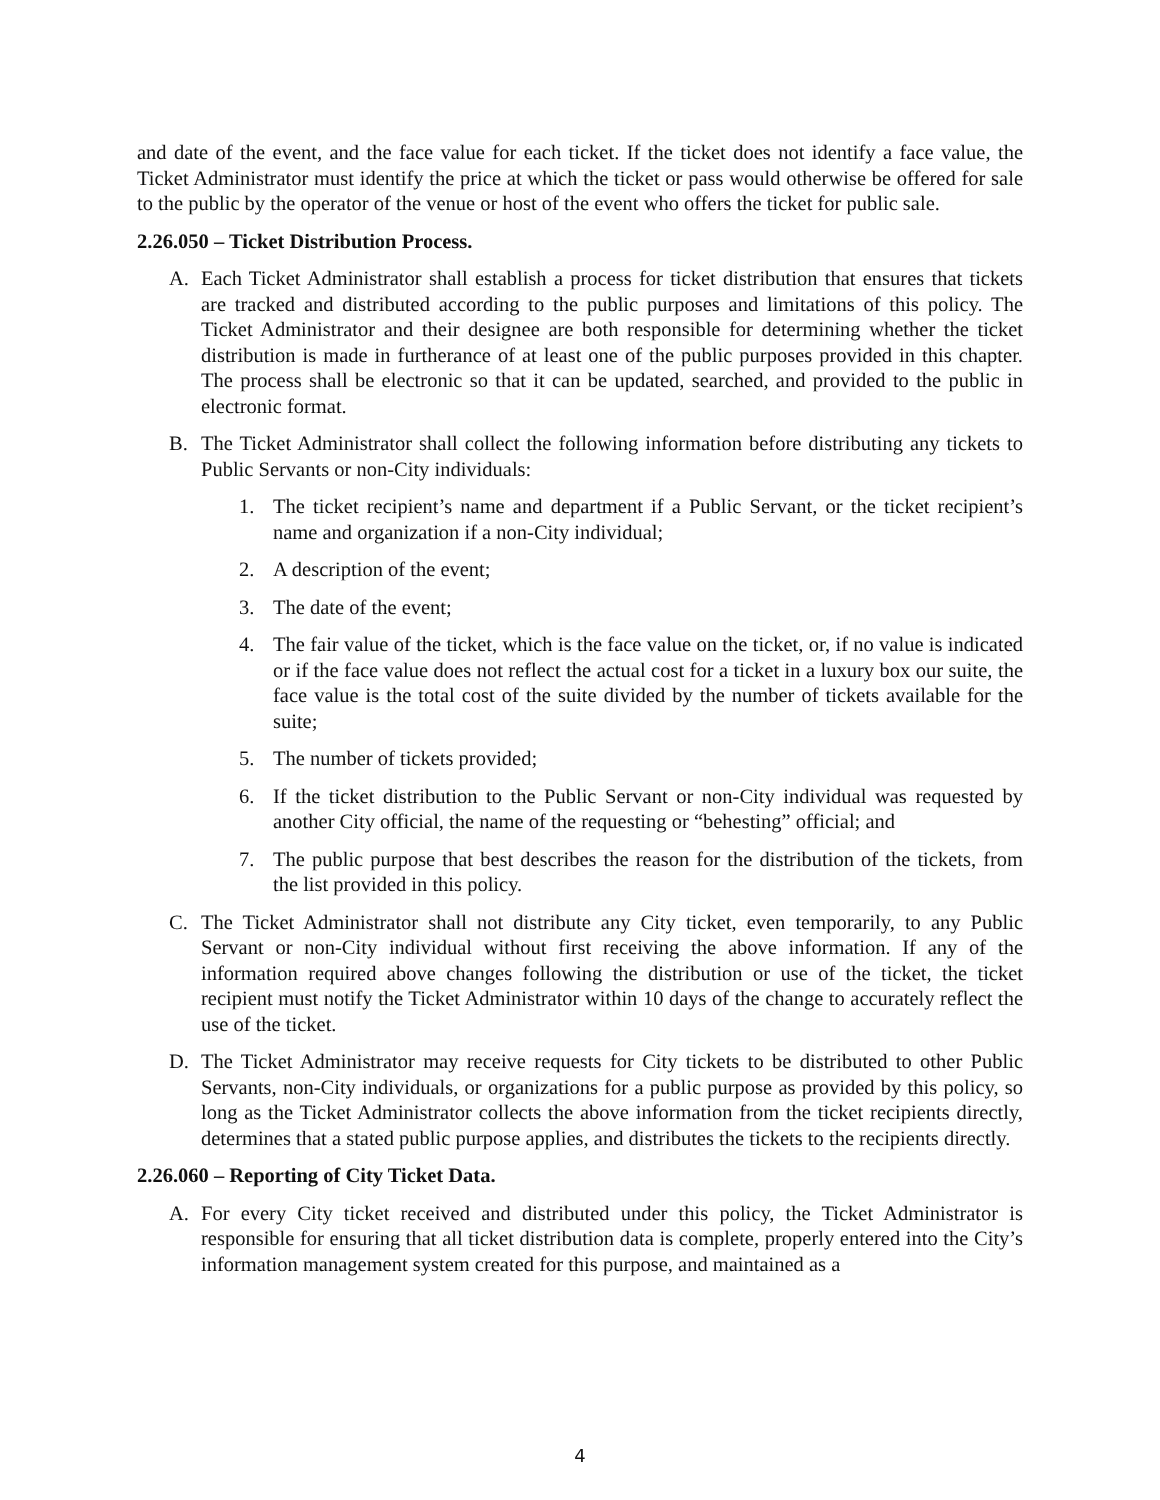and date of the event, and the face value for each ticket. If the ticket does not identify a face value, the Ticket Administrator must identify the price at which the ticket or pass would otherwise be offered for sale to the public by the operator of the venue or host of the event who offers the ticket for public sale.
2.26.050 – Ticket Distribution Process.
A. Each Ticket Administrator shall establish a process for ticket distribution that ensures that tickets are tracked and distributed according to the public purposes and limitations of this policy. The Ticket Administrator and their designee are both responsible for determining whether the ticket distribution is made in furtherance of at least one of the public purposes provided in this chapter. The process shall be electronic so that it can be updated, searched, and provided to the public in electronic format.
B. The Ticket Administrator shall collect the following information before distributing any tickets to Public Servants or non-City individuals:
1. The ticket recipient’s name and department if a Public Servant, or the ticket recipient’s name and organization if a non-City individual;
2. A description of the event;
3. The date of the event;
4. The fair value of the ticket, which is the face value on the ticket, or, if no value is indicated or if the face value does not reflect the actual cost for a ticket in a luxury box our suite, the face value is the total cost of the suite divided by the number of tickets available for the suite;
5. The number of tickets provided;
6. If the ticket distribution to the Public Servant or non-City individual was requested by another City official, the name of the requesting or “behesting” official; and
7. The public purpose that best describes the reason for the distribution of the tickets, from the list provided in this policy.
C. The Ticket Administrator shall not distribute any City ticket, even temporarily, to any Public Servant or non-City individual without first receiving the above information. If any of the information required above changes following the distribution or use of the ticket, the ticket recipient must notify the Ticket Administrator within 10 days of the change to accurately reflect the use of the ticket.
D. The Ticket Administrator may receive requests for City tickets to be distributed to other Public Servants, non-City individuals, or organizations for a public purpose as provided by this policy, so long as the Ticket Administrator collects the above information from the ticket recipients directly, determines that a stated public purpose applies, and distributes the tickets to the recipients directly.
2.26.060 – Reporting of City Ticket Data.
A. For every City ticket received and distributed under this policy, the Ticket Administrator is responsible for ensuring that all ticket distribution data is complete, properly entered into the City’s information management system created for this purpose, and maintained as a
4